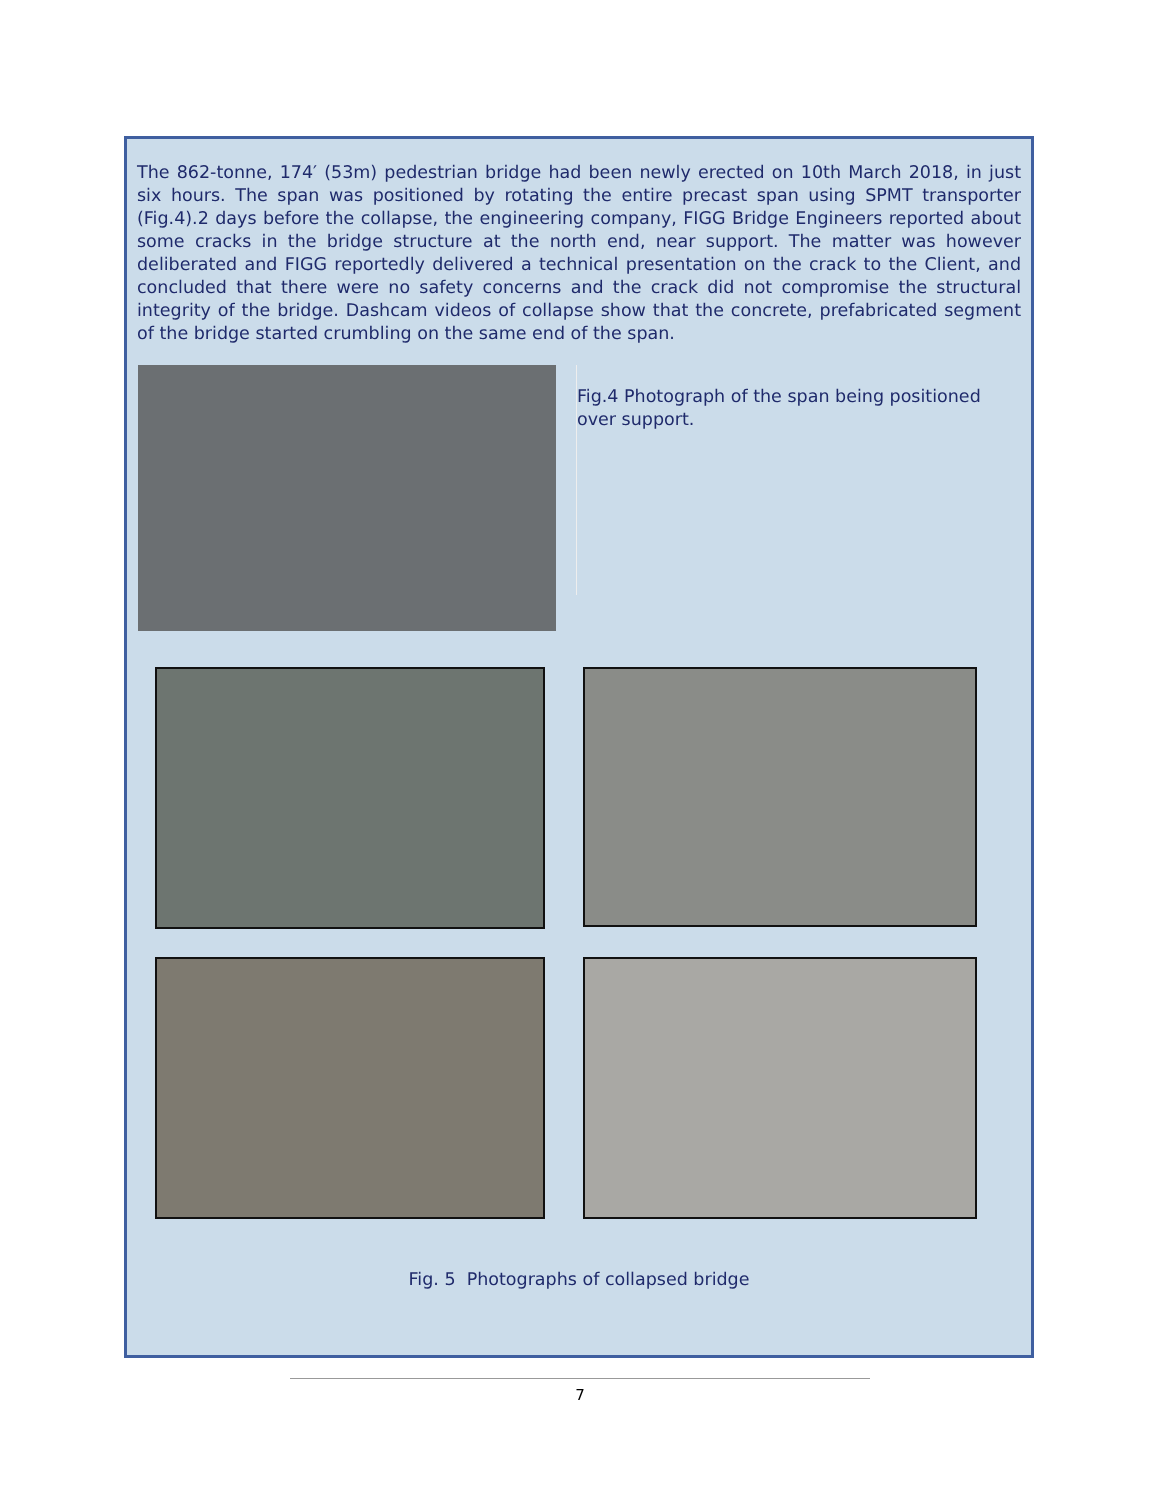The 862-tonne, 174′ (53m) pedestrian bridge had been newly erected on 10th March 2018, in just six hours. The span was positioned by rotating the entire precast span using SPMT transporter (Fig.4).2 days before the collapse, the engineering company, FIGG Bridge Engineers reported about some cracks in the bridge structure at the north end, near support. The matter was however deliberated and FIGG reportedly delivered a technical presentation on the crack to the Client, and concluded that there were no safety concerns and the crack did not compromise the structural integrity of the bridge. Dashcam videos of collapse show that the concrete, prefabricated segment of the bridge started crumbling on the same end of the span.
Fig.4 Photograph of the span being positioned over support.
Fig. 5 Photographs of collapsed bridge
7